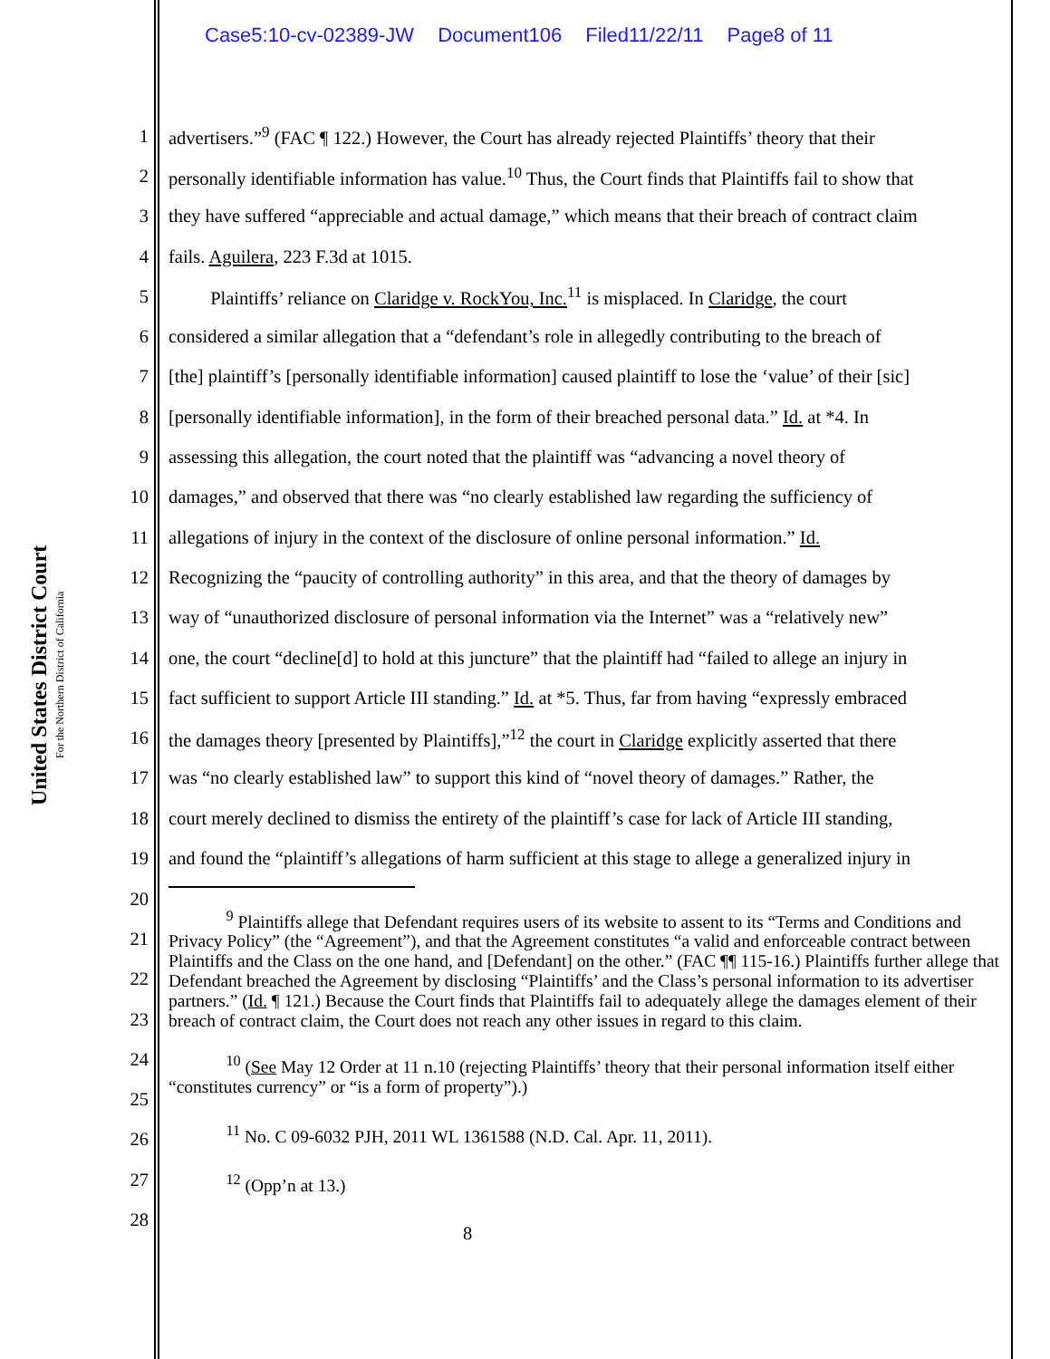Case5:10-cv-02389-JW Document106 Filed11/22/11 Page8 of 11
United States District Court
For the Northern District of California
1 advertisers.”<sup>9</sup> (FAC ¶ 122.) However, the Court has already rejected Plaintiffs’ theory that their
2 personally identifiable information has value.<sup>10</sup> Thus, the Court finds that Plaintiffs fail to show that
3 they have suffered “appreciable and actual damage,” which means that their breach of contract claim
4 fails. Aguilera, 223 F.3d at 1015.
5 Plaintiffs’ reliance on Claridge v. RockYou, Inc.<sup>11</sup> is misplaced. In Claridge, the court
6 considered a similar allegation that a “defendant’s role in allegedly contributing to the breach of
7 [the] plaintiff’s [personally identifiable information] caused plaintiff to lose the ‘value’ of their [sic]
8 [personally identifiable information], in the form of their breached personal data.” Id. at *4. In
9 assessing this allegation, the court noted that the plaintiff was “advancing a novel theory of
10 damages,” and observed that there was “no clearly established law regarding the sufficiency of
11 allegations of injury in the context of the disclosure of online personal information.” Id.
12 Recognizing the “paucity of controlling authority” in this area, and that the theory of damages by
13 way of “unauthorized disclosure of personal information via the Internet” was a “relatively new”
14 one, the court “decline[d] to hold at this juncture” that the plaintiff had “failed to allege an injury in
15 fact sufficient to support Article III standing.” Id. at *5. Thus, far from having “expressly embraced
16 the damages theory [presented by Plaintiffs],”<sup>12</sup> the court in Claridge explicitly asserted that there
17 was “no clearly established law” to support this kind of “novel theory of damages.” Rather, the
18 court merely declined to dismiss the entirety of the plaintiff’s case for lack of Article III standing,
19 and found the “plaintiff’s allegations of harm sufficient at this stage to allege a generalized injury in
20
21
22
23
24
25
26
27
28
<sup>9</sup> Plaintiffs allege that Defendant requires users of its website to assent to its “Terms and Conditions and Privacy Policy” (the “Agreement”), and that the Agreement constitutes “a valid and enforceable contract between Plaintiffs and the Class on the one hand, and [Defendant] on the other.” (FAC ¶¶ 115-16.) Plaintiffs further allege that Defendant breached the Agreement by disclosing “Plaintiffs’ and the Class’s personal information to its advertiser partners.” (Id. ¶ 121.) Because the Court finds that Plaintiffs fail to adequately allege the damages element of their breach of contract claim, the Court does not reach any other issues in regard to this claim.
<sup>10</sup> (See May 12 Order at 11 n.10 (rejecting Plaintiffs’ theory that their personal information itself either “constitutes currency” or “is a form of property”).)
<sup>11</sup> No. C 09-6032 PJH, 2011 WL 1361588 (N.D. Cal. Apr. 11, 2011).
<sup>12</sup> (Opp’n at 13.)
8